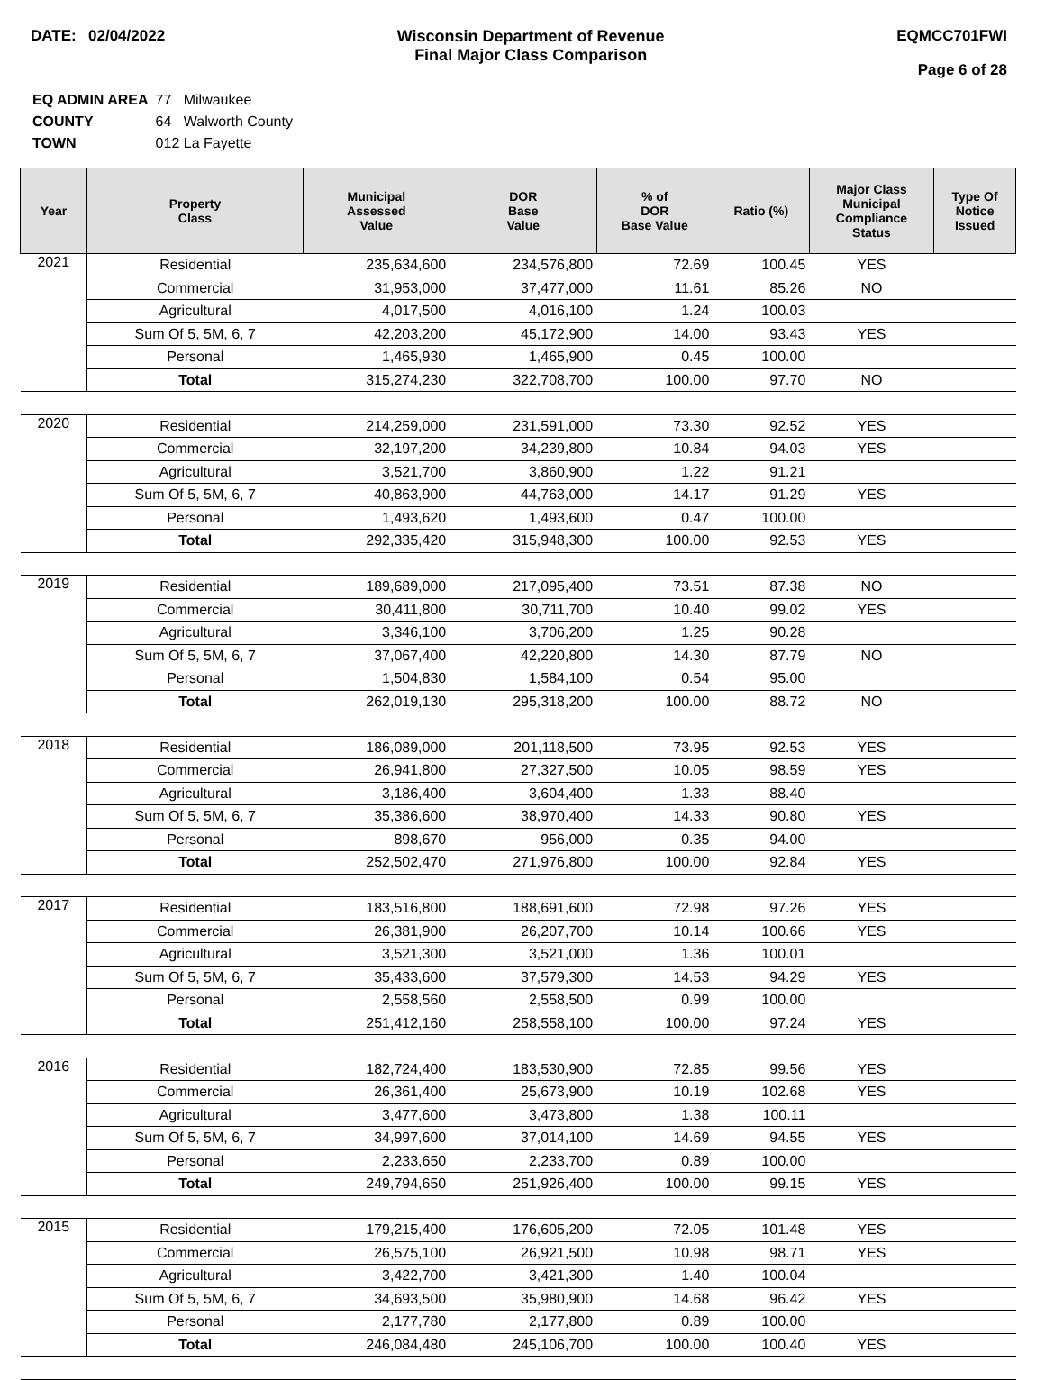DATE: 02/04/2022 Wisconsin Department of Revenue
Final Major Class Comparison
EQMCC701FWI
Page 6 of 28
| EQ ADMIN AREA | 77 Milwaukee |
| COUNTY | 64 Walworth County |
| TOWN | 012 La Fayette |
| Year | Property Class | Municipal Assessed Value | DOR Base Value | % of DOR Base Value | Ratio (%) | Major Class Municipal Compliance Status | Type Of Notice Issued |
| --- | --- | --- | --- | --- | --- | --- | --- |
| 2021 | Residential | 235,634,600 | 234,576,800 | 72.69 | 100.45 | YES | |
| | Commercial | 31,953,000 | 37,477,000 | 11.61 | 85.26 | NO | |
| | Agricultural | 4,017,500 | 4,016,100 | 1.24 | 100.03 | | |
| | Sum Of 5, 5M, 6, 7 | 42,203,200 | 45,172,900 | 14.00 | 93.43 | YES | |
| | Personal | 1,465,930 | 1,465,900 | 0.45 | 100.00 | | |
| | Total | 315,274,230 | 322,708,700 | 100.00 | 97.70 | NO | |
| 2020 | Residential | 214,259,000 | 231,591,000 | 73.30 | 92.52 | YES | |
| | Commercial | 32,197,200 | 34,239,800 | 10.84 | 94.03 | YES | |
| | Agricultural | 3,521,700 | 3,860,900 | 1.22 | 91.21 | | |
| | Sum Of 5, 5M, 6, 7 | 40,863,900 | 44,763,000 | 14.17 | 91.29 | YES | |
| | Personal | 1,493,620 | 1,493,600 | 0.47 | 100.00 | | |
| | Total | 292,335,420 | 315,948,300 | 100.00 | 92.53 | YES | |
| 2019 | Residential | 189,689,000 | 217,095,400 | 73.51 | 87.38 | NO | |
| | Commercial | 30,411,800 | 30,711,700 | 10.40 | 99.02 | YES | |
| | Agricultural | 3,346,100 | 3,706,200 | 1.25 | 90.28 | | |
| | Sum Of 5, 5M, 6, 7 | 37,067,400 | 42,220,800 | 14.30 | 87.79 | NO | |
| | Personal | 1,504,830 | 1,584,100 | 0.54 | 95.00 | | |
| | Total | 262,019,130 | 295,318,200 | 100.00 | 88.72 | NO | |
| 2018 | Residential | 186,089,000 | 201,118,500 | 73.95 | 92.53 | YES | |
| | Commercial | 26,941,800 | 27,327,500 | 10.05 | 98.59 | YES | |
| | Agricultural | 3,186,400 | 3,604,400 | 1.33 | 88.40 | | |
| | Sum Of 5, 5M, 6, 7 | 35,386,600 | 38,970,400 | 14.33 | 90.80 | YES | |
| | Personal | 898,670 | 956,000 | 0.35 | 94.00 | | |
| | Total | 252,502,470 | 271,976,800 | 100.00 | 92.84 | YES | |
| 2017 | Residential | 183,516,800 | 188,691,600 | 72.98 | 97.26 | YES | |
| | Commercial | 26,381,900 | 26,207,700 | 10.14 | 100.66 | YES | |
| | Agricultural | 3,521,300 | 3,521,000 | 1.36 | 100.01 | | |
| | Sum Of 5, 5M, 6, 7 | 35,433,600 | 37,579,300 | 14.53 | 94.29 | YES | |
| | Personal | 2,558,560 | 2,558,500 | 0.99 | 100.00 | | |
| | Total | 251,412,160 | 258,558,100 | 100.00 | 97.24 | YES | |
| 2016 | Residential | 182,724,400 | 183,530,900 | 72.85 | 99.56 | YES | |
| | Commercial | 26,361,400 | 25,673,900 | 10.19 | 102.68 | YES | |
| | Agricultural | 3,477,600 | 3,473,800 | 1.38 | 100.11 | | |
| | Sum Of 5, 5M, 6, 7 | 34,997,600 | 37,014,100 | 14.69 | 94.55 | YES | |
| | Personal | 2,233,650 | 2,233,700 | 0.89 | 100.00 | | |
| | Total | 249,794,650 | 251,926,400 | 100.00 | 99.15 | YES | |
| 2015 | Residential | 179,215,400 | 176,605,200 | 72.05 | 101.48 | YES | |
| | Commercial | 26,575,100 | 26,921,500 | 10.98 | 98.71 | YES | |
| | Agricultural | 3,422,700 | 3,421,300 | 1.40 | 100.04 | | |
| | Sum Of 5, 5M, 6, 7 | 34,693,500 | 35,980,900 | 14.68 | 96.42 | YES | |
| | Personal | 2,177,780 | 2,177,800 | 0.89 | 100.00 | | |
| | Total | 246,084,480 | 245,106,700 | 100.00 | 100.40 | YES | |